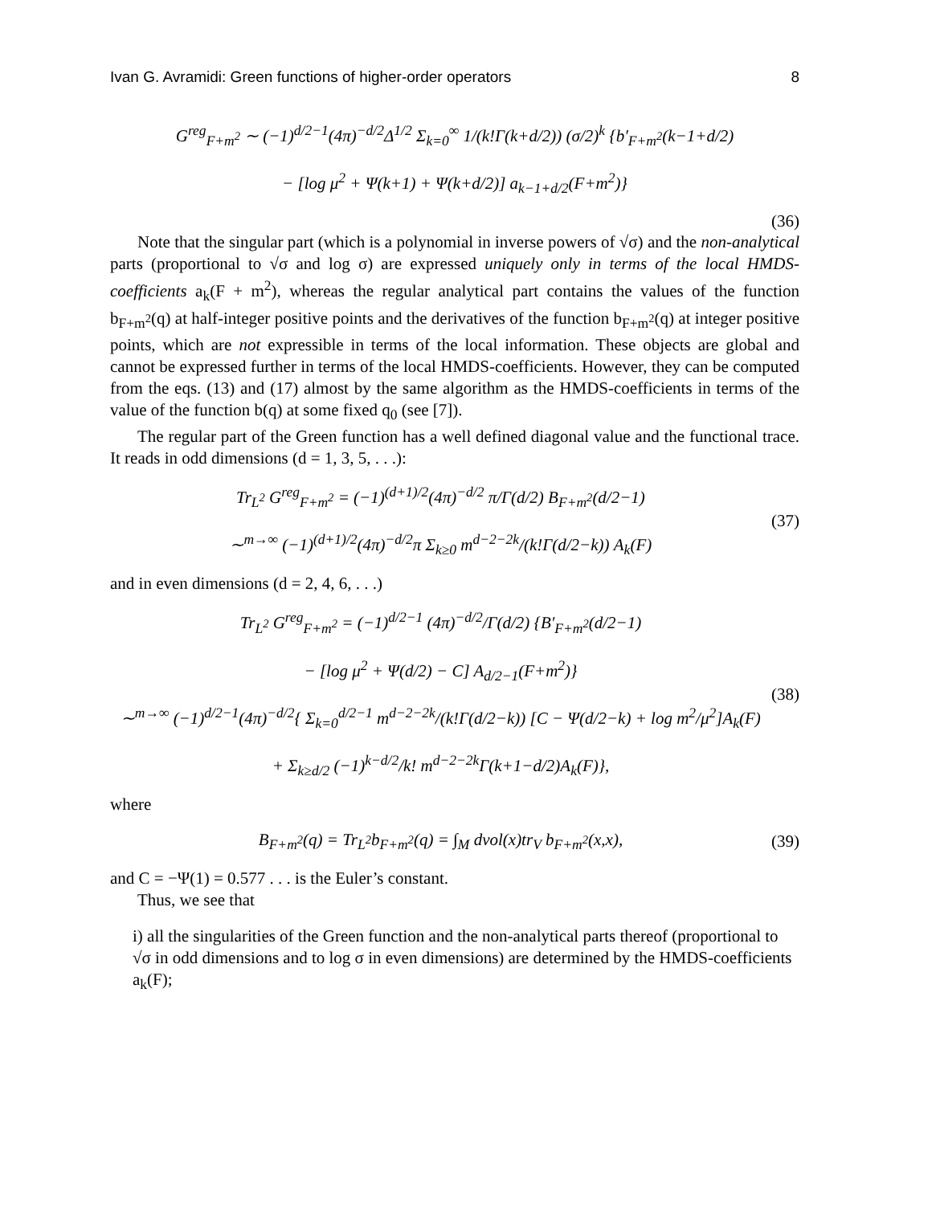Ivan G. Avramidi: Green functions of higher-order operators 8
G<sup>reg</sup><sub>F+m<sup>2</sup></sub> ∼ (−1)<sup>d/2−1</sup>(4π)<sup>−d/2</sup>Δ<sup>1/2</sup> Σ<sub>k=0</sub><sup>∞</sup> 1/(k!Γ(k+d/2)) (σ/2)<sup>k</sup> {b′<sub>F+m<sup>2</sup></sub>(k−1+d/2)
− [log μ<sup>2</sup> + Ψ(k+1) + Ψ(k+d/2)] a<sub>k−1+d/2</sub>(F+m<sup>2</sup>)}
(36)
Note that the singular part (which is a polynomial in inverse powers of √σ) and the non-analytical parts (proportional to √σ and log σ) are expressed uniquely only in terms of the local HMDS-coefficients a<sub>k</sub>(F + m<sup>2</sup>), whereas the regular analytical part contains the values of the function b<sub>F+m<sup>2</sup></sub>(q) at half-integer positive points and the derivatives of the function b<sub>F+m<sup>2</sup></sub>(q) at integer positive points, which are not expressible in terms of the local information. These objects are global and cannot be expressed further in terms of the local HMDS-coefficients. However, they can be computed from the eqs. (13) and (17) almost by the same algorithm as the HMDS-coefficients in terms of the value of the function b(q) at some fixed q<sub>0</sub> (see [7]).
The regular part of the Green function has a well defined diagonal value and the functional trace. It reads in odd dimensions (d = 1, 3, 5, . . .):
Tr<sub>L<sup>2</sup></sub> G<sup>reg</sup><sub>F+m<sup>2</sup></sub> = (−1)<sup>(d+1)/2</sup>(4π)<sup>−d/2</sup> π/Γ(d/2) B<sub>F+m<sup>2</sup></sub>(d/2−1)
∼<sup>m→∞</sup> (−1)<sup>(d+1)/2</sup>(4π)<sup>−d/2</sup>π Σ<sub>k≥0</sub> m<sup>d−2−2k</sup>/(k!Γ(d/2−k)) A<sub>k</sub>(F)
(37)
and in even dimensions (d = 2, 4, 6, . . .)
Tr<sub>L<sup>2</sup></sub> G<sup>reg</sup><sub>F+m<sup>2</sup></sub> = (−1)<sup>d/2−1</sup> (4π)<sup>−d/2</sup>/Γ(d/2) {B′<sub>F+m<sup>2</sup></sub>(d/2−1)
− [log μ<sup>2</sup> + Ψ(d/2) − C] A<sub>d/2−1</sub>(F+m<sup>2</sup>)}
∼<sup>m→∞</sup> (−1)<sup>d/2−1</sup>(4π)<sup>−d/2</sup>{ Σ<sub>k=0</sub><sup>d/2−1</sup> m<sup>d−2−2k</sup>/(k!Γ(d/2−k)) [C − Ψ(d/2−k) + log m<sup>2</sup>/μ<sup>2</sup>]A<sub>k</sub>(F)
+ Σ<sub>k≥d/2</sub> (−1)<sup>k−d/2</sup>/k! m<sup>d−2−2k</sup>Γ(k+1−d/2)A<sub>k</sub>(F)},
(38)
where
B<sub>F+m<sup>2</sup></sub>(q) = Tr<sub>L<sup>2</sup></sub>b<sub>F+m<sup>2</sup></sub>(q) = ∫<sub>M</sub> dvol(x)tr<sub>V</sub> b<sub>F+m<sup>2</sup></sub>(x,x),
(39)
and C = −Ψ(1) = 0.577 . . . is the Euler’s constant.
Thus, we see that
i) all the singularities of the Green function and the non-analytical parts thereof (proportional to √σ in odd dimensions and to log σ in even dimensions) are determined by the HMDS-coefficients a<sub>k</sub>(F);